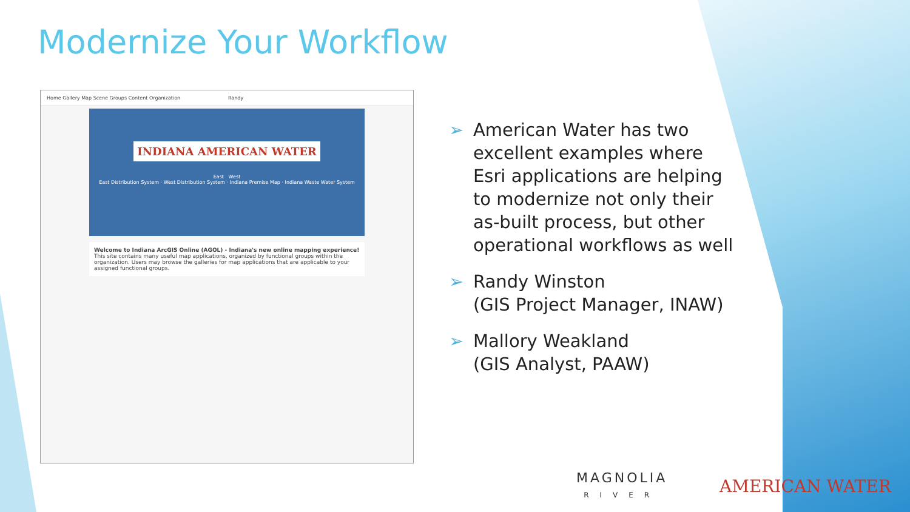Modernize Your Workflow
Home Gallery Map Scene Groups Content Organization Randy
INDIANA AMERICAN WATER
East West
East Distribution System · West Distribution System · Indiana Premise Map · Indiana Waste Water System
Welcome to Indiana ArcGIS Online (AGOL) - Indiana's new online mapping experience!
This site contains many useful map applications, organized by functional groups within the organization. Users may browse the galleries for map applications that are applicable to your assigned functional groups.
➢ American Water has two excellent examples where Esri applications are helping to modernize not only their as-built process, but other operational workflows as well
➢ Randy Winston
(GIS Project Manager, INAW)
➢ Mallory Weakland
(GIS Analyst, PAAW)
MAGNOLIA
RIVER
AMERICAN WATER